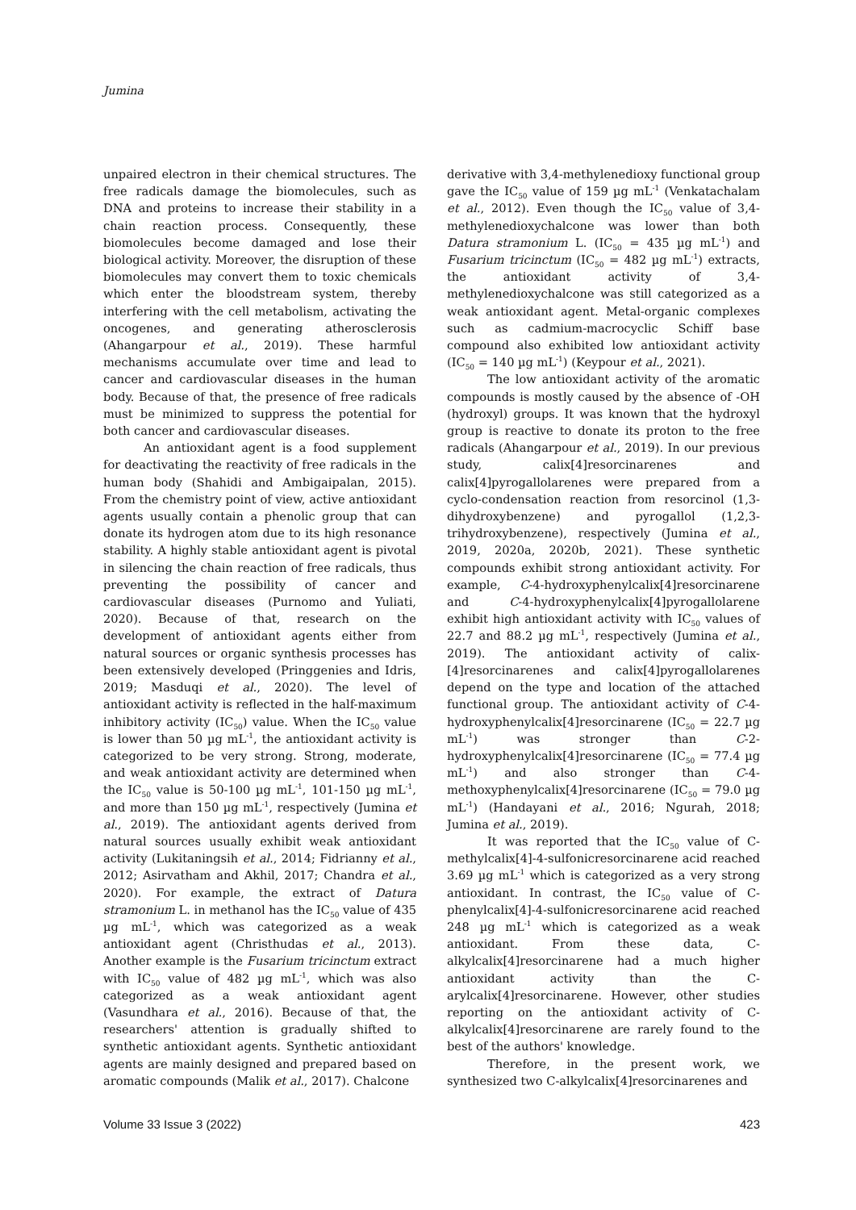Jumina
unpaired electron in their chemical structures. The free radicals damage the biomolecules, such as DNA and proteins to increase their stability in a chain reaction process. Consequently, these biomolecules become damaged and lose their biological activity. Moreover, the disruption of these biomolecules may convert them to toxic chemicals which enter the bloodstream system, thereby interfering with the cell metabolism, activating the oncogenes, and generating atherosclerosis (Ahangarpour et al., 2019). These harmful mechanisms accumulate over time and lead to cancer and cardiovascular diseases in the human body. Because of that, the presence of free radicals must be minimized to suppress the potential for both cancer and cardiovascular diseases.
An antioxidant agent is a food supplement for deactivating the reactivity of free radicals in the human body (Shahidi and Ambigaipalan, 2015). From the chemistry point of view, active antioxidant agents usually contain a phenolic group that can donate its hydrogen atom due to its high resonance stability. A highly stable antioxidant agent is pivotal in silencing the chain reaction of free radicals, thus preventing the possibility of cancer and cardiovascular diseases (Purnomo and Yuliati, 2020). Because of that, research on the development of antioxidant agents either from natural sources or organic synthesis processes has been extensively developed (Pringgenies and Idris, 2019; Masduqi et al., 2020). The level of antioxidant activity is reflected in the half-maximum inhibitory activity (IC<sub>50</sub>) value. When the IC<sub>50</sub> value is lower than 50 µg mL<sup>-1</sup>, the antioxidant activity is categorized to be very strong. Strong, moderate, and weak antioxidant activity are determined when the IC<sub>50</sub> value is 50-100 µg mL<sup>-1</sup>, 101-150 µg mL<sup>-1</sup>, and more than 150 µg mL<sup>-1</sup>, respectively (Jumina et al., 2019). The antioxidant agents derived from natural sources usually exhibit weak antioxidant activity (Lukitaningsih et al., 2014; Fidrianny et al., 2012; Asirvatham and Akhil, 2017; Chandra et al., 2020). For example, the extract of Datura stramonium L. in methanol has the IC<sub>50</sub> value of 435 µg mL<sup>-1</sup>, which was categorized as a weak antioxidant agent (Christhudas et al., 2013). Another example is the Fusarium tricinctum extract with IC<sub>50</sub> value of 482 µg mL<sup>-1</sup>, which was also categorized as a weak antioxidant agent (Vasundhara et al., 2016). Because of that, the researchers' attention is gradually shifted to synthetic antioxidant agents. Synthetic antioxidant agents are mainly designed and prepared based on aromatic compounds (Malik et al., 2017). Chalcone
derivative with 3,4-methylenedioxy functional group gave the IC<sub>50</sub> value of 159 µg mL<sup>-1</sup> (Venkatachalam et al., 2012). Even though the IC<sub>50</sub> value of 3,4-methylenedioxychalcone was lower than both Datura stramonium L. (IC<sub>50</sub> = 435 µg mL<sup>-1</sup>) and Fusarium tricinctum (IC<sub>50</sub> = 482 µg mL<sup>-1</sup>) extracts, the antioxidant activity of 3,4-methylenedioxychalcone was still categorized as a weak antioxidant agent. Metal-organic complexes such as cadmium-macrocyclic Schiff base compound also exhibited low antioxidant activity (IC<sub>50</sub> = 140 µg mL<sup>-1</sup>) (Keypour et al., 2021).
The low antioxidant activity of the aromatic compounds is mostly caused by the absence of -OH (hydroxyl) groups. It was known that the hydroxyl group is reactive to donate its proton to the free radicals (Ahangarpour et al., 2019). In our previous study, calix[4]resorcinarenes and calix[4]pyrogallolarenes were prepared from a cyclo-condensation reaction from resorcinol (1,3-dihydroxybenzene) and pyrogallol (1,2,3-trihydroxybenzene), respectively (Jumina et al., 2019, 2020a, 2020b, 2021). These synthetic compounds exhibit strong antioxidant activity. For example, C-4-hydroxyphenylcalix[4]resorcinarene and C-4-hydroxyphenylcalix[4]pyrogallolarene exhibit high antioxidant activity with IC<sub>50</sub> values of 22.7 and 88.2 µg mL<sup>-1</sup>, respectively (Jumina et al., 2019). The antioxidant activity of calix-[4]resorcinarenes and calix[4]pyrogallolarenes depend on the type and location of the attached functional group. The antioxidant activity of C-4-hydroxyphenylcalix[4]resorcinarene (IC<sub>50</sub> = 22.7 µg mL<sup>-1</sup>) was stronger than C-2-hydroxyphenylcalix[4]resorcinarene (IC<sub>50</sub> = 77.4 µg mL<sup>-1</sup>) and also stronger than C-4-methoxyphenylcalix[4]resorcinarene (IC<sub>50</sub> = 79.0 µg mL<sup>-1</sup>) (Handayani et al., 2016; Ngurah, 2018; Jumina et al., 2019).
It was reported that the IC<sub>50</sub> value of C-methylcalix[4]-4-sulfonicresorcinarene acid reached 3.69 µg mL<sup>-1</sup> which is categorized as a very strong antioxidant. In contrast, the IC<sub>50</sub> value of C-phenylcalix[4]-4-sulfonicresorcinarene acid reached 248 µg mL<sup>-1</sup> which is categorized as a weak antioxidant. From these data, C-alkylcalix[4]resorcinarene had a much higher antioxidant activity than the C-arylcalix[4]resorcinarene. However, other studies reporting on the antioxidant activity of C-alkylcalix[4]resorcinarene are rarely found to the best of the authors' knowledge.
Therefore, in the present work, we synthesized two C-alkylcalix[4]resorcinarenes and
Volume 33 Issue 3 (2022) 423